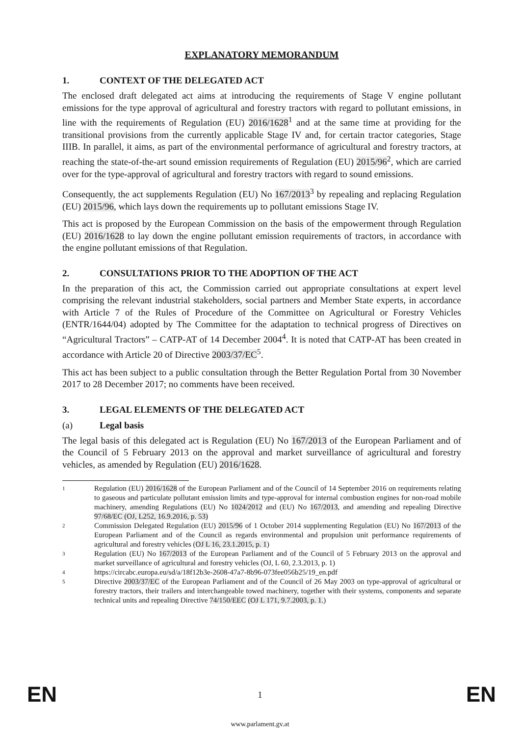EXPLANATORY MEMORANDUM
1. CONTEXT OF THE DELEGATED ACT
The enclosed draft delegated act aims at introducing the requirements of Stage V engine pollutant emissions for the type approval of agricultural and forestry tractors with regard to pollutant emissions, in line with the requirements of Regulation (EU) 2016/1628<sup>1</sup> and at the same time at providing for the transitional provisions from the currently applicable Stage IV and, for certain tractor categories, Stage IIIB. In parallel, it aims, as part of the environmental performance of agricultural and forestry tractors, at reaching the state-of-the-art sound emission requirements of Regulation (EU) 2015/96<sup>2</sup>, which are carried over for the type-approval of agricultural and forestry tractors with regard to sound emissions.
Consequently, the act supplements Regulation (EU) No 167/2013<sup>3</sup> by repealing and replacing Regulation (EU) 2015/96, which lays down the requirements up to pollutant emissions Stage IV.
This act is proposed by the European Commission on the basis of the empowerment through Regulation (EU) 2016/1628 to lay down the engine pollutant emission requirements of tractors, in accordance with the engine pollutant emissions of that Regulation.
2. CONSULTATIONS PRIOR TO THE ADOPTION OF THE ACT
In the preparation of this act, the Commission carried out appropriate consultations at expert level comprising the relevant industrial stakeholders, social partners and Member State experts, in accordance with Article 7 of the Rules of Procedure of the Committee on Agricultural or Forestry Vehicles (ENTR/1644/04) adopted by The Committee for the adaptation to technical progress of Directives on “Agricultural Tractors” – CATP-AT of 14 December 2004<sup>4</sup>. It is noted that CATP-AT has been created in accordance with Article 20 of Directive 2003/37/EC<sup>5</sup>.
This act has been subject to a public consultation through the Better Regulation Portal from 30 November 2017 to 28 December 2017; no comments have been received.
3. LEGAL ELEMENTS OF THE DELEGATED ACT
(a) Legal basis
The legal basis of this delegated act is Regulation (EU) No 167/2013 of the European Parliament and of the Council of 5 February 2013 on the approval and market surveillance of agricultural and forestry vehicles, as amended by Regulation (EU) 2016/1628.
1 Regulation (EU) 2016/1628 of the European Parliament and of the Council of 14 September 2016 on requirements relating to gaseous and particulate pollutant emission limits and type-approval for internal combustion engines for non-road mobile machinery, amending Regulations (EU) No 1024/2012 and (EU) No 167/2013, and amending and repealing Directive 97/68/EC (OJ, L252, 16.9.2016, p. 53)
2 Commission Delegated Regulation (EU) 2015/96 of 1 October 2014 supplementing Regulation (EU) No 167/2013 of the European Parliament and of the Council as regards environmental and propulsion unit performance requirements of agricultural and forestry vehicles (OJ L 16, 23.1.2015, p. 1)
3 Regulation (EU) No 167/2013 of the European Parliament and of the Council of 5 February 2013 on the approval and market surveillance of agricultural and forestry vehicles (OJ, L 60, 2.3.2013, p. 1)
4 https://circabc.europa.eu/sd/a/18f12b3e-2608-47a7-8b96-073fee056b25/19_en.pdf
5 Directive 2003/37/EC of the European Parliament and of the Council of 26 May 2003 on type-approval of agricultural or forestry tractors, their trailers and interchangeable towed machinery, together with their systems, components and separate technical units and repealing Directive 74/150/EEC (OJ L 171, 9.7.2003, p. 1.)
EN
1 EN
www.parlament.gv.at